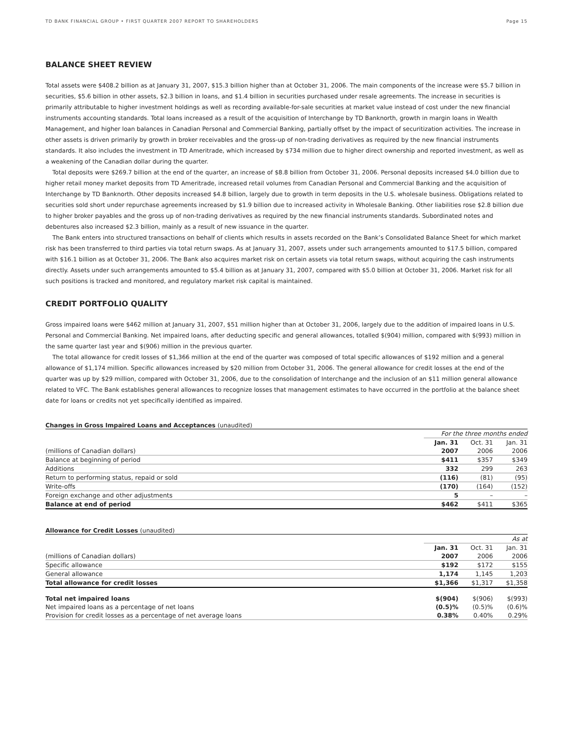TD BANK FINANCIAL GROUP • FIRST QUARTER 2007 REPORT TO SHAREHOLDERS Page 15
BALANCE SHEET REVIEW
Total assets were $408.2 billion as at January 31, 2007, $15.3 billion higher than at October 31, 2006. The main components of the increase were $5.7 billion in securities, $5.6 billion in other assets, $2.3 billion in loans, and $1.4 billion in securities purchased under resale agreements. The increase in securities is primarily attributable to higher investment holdings as well as recording available-for-sale securities at market value instead of cost under the new financial instruments accounting standards. Total loans increased as a result of the acquisition of Interchange by TD Banknorth, growth in margin loans in Wealth Management, and higher loan balances in Canadian Personal and Commercial Banking, partially offset by the impact of securitization activities. The increase in other assets is driven primarily by growth in broker receivables and the gross-up of non-trading derivatives as required by the new financial instruments standards. It also includes the investment in TD Ameritrade, which increased by $734 million due to higher direct ownership and reported investment, as well as a weakening of the Canadian dollar during the quarter.
Total deposits were $269.7 billion at the end of the quarter, an increase of $8.8 billion from October 31, 2006. Personal deposits increased $4.0 billion due to higher retail money market deposits from TD Ameritrade, increased retail volumes from Canadian Personal and Commercial Banking and the acquisition of Interchange by TD Banknorth. Other deposits increased $4.8 billion, largely due to growth in term deposits in the U.S. wholesale business. Obligations related to securities sold short under repurchase agreements increased by $1.9 billion due to increased activity in Wholesale Banking. Other liabilities rose $2.8 billion due to higher broker payables and the gross up of non-trading derivatives as required by the new financial instruments standards. Subordinated notes and debentures also increased $2.3 billion, mainly as a result of new issuance in the quarter.
The Bank enters into structured transactions on behalf of clients which results in assets recorded on the Bank’s Consolidated Balance Sheet for which market risk has been transferred to third parties via total return swaps. As at January 31, 2007, assets under such arrangements amounted to $17.5 billion, compared with $16.1 billion as at October 31, 2006. The Bank also acquires market risk on certain assets via total return swaps, without acquiring the cash instruments directly. Assets under such arrangements amounted to $5.4 billion as at January 31, 2007, compared with $5.0 billion at October 31, 2006. Market risk for all such positions is tracked and monitored, and regulatory market risk capital is maintained.
CREDIT PORTFOLIO QUALITY
Gross impaired loans were $462 million at January 31, 2007, $51 million higher than at October 31, 2006, largely due to the addition of impaired loans in U.S. Personal and Commercial Banking. Net impaired loans, after deducting specific and general allowances, totalled $(904) million, compared with $(993) million in the same quarter last year and $(906) million in the previous quarter.
The total allowance for credit losses of $1,366 million at the end of the quarter was composed of total specific allowances of $192 million and a general allowance of $1,174 million. Specific allowances increased by $20 million from October 31, 2006. The general allowance for credit losses at the end of the quarter was up by $29 million, compared with October 31, 2006, due to the consolidation of Interchange and the inclusion of an $11 million general allowance related to VFC. The Bank establishes general allowances to recognize losses that management estimates to have occurred in the portfolio at the balance sheet date for loans or credits not yet specifically identified as impaired.
Changes in Gross Impaired Loans and Acceptances (unaudited)
| | For the three months ended | | |
| | Jan. 31 | Oct. 31 | Jan. 31 |
| (millions of Canadian dollars) | 2007 | 2006 | 2006 |
| Balance at beginning of period | $411 | $357 | $349 |
| Additions | 332 | 299 | 263 |
| Return to performing status, repaid or sold | (116) | (81) | (95) |
| Write-offs | (170) | (164) | (152) |
| Foreign exchange and other adjustments | 5 | – | – |
| Balance at end of period | $462 | $411 | $365 |
Allowance for Credit Losses (unaudited)
| | As at | | |
| | Jan. 31 | Oct. 31 | Jan. 31 |
| (millions of Canadian dollars) | 2007 | 2006 | 2006 |
| Specific allowance | $192 | $172 | $155 |
| General allowance | 1,174 | 1,145 | 1,203 |
| Total allowance for credit losses | $1,366 | $1,317 | $1,358 |
| Total net impaired loans | $(904) | $(906) | $(993) |
| Net impaired loans as a percentage of net loans | (0.5)% | (0.5)% | (0.6)% |
| Provision for credit losses as a percentage of net average loans | 0.38% | 0.40% | 0.29% |